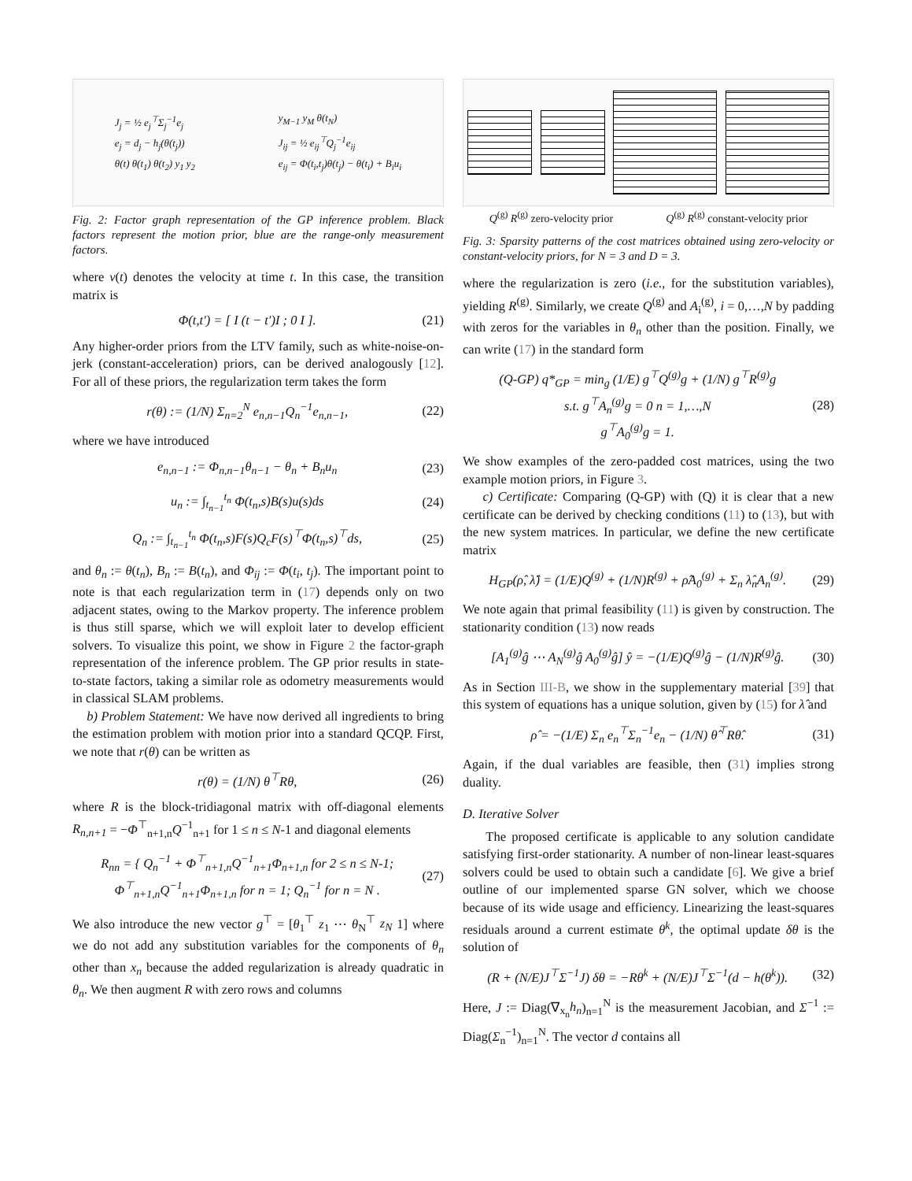J<sub>j</sub> = ½ e<sub>j</sub><sup>⊤</sup>Σ<sub>j</sub><sup>−1</sup>e<sub>j</sub>
e<sub>j</sub> = d<sub>j</sub> − h<sub>j</sub>(θ(t<sub>j</sub>))
θ(t) θ(t<sub>1</sub>) θ(t<sub>2</sub>) y<sub>1</sub> y<sub>2</sub>
y<sub>M−1</sub> y<sub>M</sub> θ(t<sub>N</sub>)
J<sub>ij</sub> = ½ e<sub>ij</sub><sup>⊤</sup>Q<sub>j</sub><sup>−1</sup>e<sub>ij</sub>
e<sub>ij</sub> = Φ(t<sub>i</sub>,t<sub>j</sub>)θ(t<sub>j</sub>) − θ(t<sub>i</sub>) + B<sub>i</sub>u<sub>i</sub>
Fig. 2: Factor graph representation of the GP inference problem. Black factors represent the motion prior, blue are the range-only measurement factors.
where v(t) denotes the velocity at time t. In this case, the transition matrix is
Φ(t,t′) = [ I (t − t′)I ; 0 I ]. (21)
Any higher-order priors from the LTV family, such as white-noise-on-jerk (constant-acceleration) priors, can be derived analogously [12]. For all of these priors, the regularization term takes the form
r(θ) := (1/N) Σ<sub>n=2</sub><sup>N</sup> e<sub>n,n−1</sub>Q<sub>n</sub><sup>−1</sup>e<sub>n,n−1</sub>, (22)
where we have introduced
e<sub>n,n−1</sub> := Φ<sub>n,n−1</sub>θ<sub>n−1</sub> − θ<sub>n</sub> + B<sub>n</sub>u<sub>n</sub> (23)
u<sub>n</sub> := ∫<sub>t<sub>n−1</sub></sub><sup>t<sub>n</sub></sup> Φ(t<sub>n</sub>,s)B(s)u(s)ds (24)
Q<sub>n</sub> := ∫<sub>t<sub>n−1</sub></sub><sup>t<sub>n</sub></sup> Φ(t<sub>n</sub>,s)F(s)Q<sub>c</sub>F(s)<sup>⊤</sup>Φ(t<sub>n</sub>,s)<sup>⊤</sup>ds, (25)
and θ<sub>n</sub> := θ(t<sub>n</sub>), B<sub>n</sub> := B(t<sub>n</sub>), and Φ<sub>ij</sub> := Φ(t<sub>i</sub>, t<sub>j</sub>). The important point to note is that each regularization term in (17) depends only on two adjacent states, owing to the Markov property. The inference problem is thus still sparse, which we will exploit later to develop efficient solvers. To visualize this point, we show in Figure 2 the factor-graph representation of the inference problem. The GP prior results in state-to-state factors, taking a similar role as odometry measurements would in classical SLAM problems.
b) Problem Statement: We have now derived all ingredients to bring the estimation problem with motion prior into a standard QCQP. First, we note that r(θ) can be written as
r(θ) = (1/N) θ<sup>⊤</sup>Rθ, (26)
where R is the block-tridiagonal matrix with off-diagonal elements R<sub>n,n+1</sub> = −Φ<sup>⊤</sup><sub>n+1,n</sub>Q<sup>−1</sup><sub>n+1</sub> for 1 ≤ n ≤ N-1 and diagonal elements
R<sub>nn</sub> = { Q<sub>n</sub><sup>−1</sup> + Φ<sup>⊤</sup><sub>n+1,n</sub>Q<sup>−1</sup><sub>n+1</sub>Φ<sub>n+1,n</sub> for 2 ≤ n ≤ N-1; Φ<sup>⊤</sup><sub>n+1,n</sub>Q<sup>−1</sup><sub>n+1</sub>Φ<sub>n+1,n</sub> for n = 1; Q<sub>n</sub><sup>−1</sup> for n = N . (27)
We also introduce the new vector g<sup>⊤</sup> = [θ<sub>1</sub><sup>⊤</sup> z<sub>1</sub> ⋯ θ<sub>N</sub><sup>⊤</sup> z<sub>N</sub> 1] where we do not add any substitution variables for the components of θ<sub>n</sub> other than x<sub>n</sub> because the added regularization is already quadratic in θ<sub>n</sub>. We then augment R with zero rows and columns
Q<sup>(g)</sup> R<sup>(g)</sup> zero-velocity prior Q<sup>(g)</sup> R<sup>(g)</sup> constant-velocity prior
Fig. 3: Sparsity patterns of the cost matrices obtained using zero-velocity or constant-velocity priors, for N = 3 and D = 3.
where the regularization is zero (i.e., for the substitution variables), yielding R<sup>(g)</sup>. Similarly, we create Q<sup>(g)</sup> and A<sub>i</sub><sup>(g)</sup>, i = 0,…,N by padding with zeros for the variables in θ<sub>n</sub> other than the position. Finally, we can write (17) in the standard form
(Q-GP) q*<sub>GP</sub> = min<sub>g</sub> (1/E) g<sup>⊤</sup>Q<sup>(g)</sup>g + (1/N) g<sup>⊤</sup>R<sup>(g)</sup>g
s.t. g<sup>⊤</sup>A<sub>n</sub><sup>(g)</sup>g = 0 n = 1,…,N
g<sup>⊤</sup>A<sub>0</sub><sup>(g)</sup>g = 1. (28)
We show examples of the zero-padded cost matrices, using the two example motion priors, in Figure 3.
c) Certificate: Comparing (Q-GP) with (Q) it is clear that a new certificate can be derived by checking conditions (11) to (13), but with the new system matrices. In particular, we define the new certificate matrix
H<sub>GP</sub>(ρ̂, λ̂) = (1/E)Q<sup>(g)</sup> + (1/N)R<sup>(g)</sup> + ρ̂A<sub>0</sub><sup>(g)</sup> + Σ<sub>n</sub> λ̂<sub>n</sub>A<sub>n</sub><sup>(g)</sup>. (29)
We note again that primal feasibility (11) is given by construction. The stationarity condition (13) now reads
[A<sub>1</sub><sup>(g)</sup>ĝ ⋯ A<sub>N</sub><sup>(g)</sup>ĝ A<sub>0</sub><sup>(g)</sup>ĝ] ŷ = −(1/E)Q<sup>(g)</sup>ĝ − (1/N)R<sup>(g)</sup>ĝ. (30)
As in Section III-B, we show in the supplementary material [39] that this system of equations has a unique solution, given by (15) for λ̂ and
ρ̂ = −(1/E) Σ<sub>n</sub> e<sub>n</sub><sup>⊤</sup>Σ<sub>n</sub><sup>−1</sup>e<sub>n</sub> − (1/N) θ̂<sup>⊤</sup>Rθ̂. (31)
Again, if the dual variables are feasible, then (31) implies strong duality.
D. Iterative Solver
The proposed certificate is applicable to any solution candidate satisfying first-order stationarity. A number of non-linear least-squares solvers could be used to obtain such a candidate [6]. We give a brief outline of our implemented sparse GN solver, which we choose because of its wide usage and efficiency. Linearizing the least-squares residuals around a current estimate θ<sup>k</sup>, the optimal update δθ is the solution of
(R + (N/E)J<sup>⊤</sup>Σ<sup>−1</sup>J) δθ = −Rθ<sup>k</sup> + (N/E)J<sup>⊤</sup>Σ<sup>−1</sup>(d − h(θ<sup>k</sup>)). (32)
Here, J := Diag(∇<sub>x<sub>n</sub></sub>h<sub>n</sub>)<sub>n=1</sub><sup>N</sup> is the measurement Jacobian, and Σ<sup>−1</sup> := Diag(Σ<sub>n</sub><sup>−1</sup>)<sub>n=1</sub><sup>N</sup>. The vector d contains all